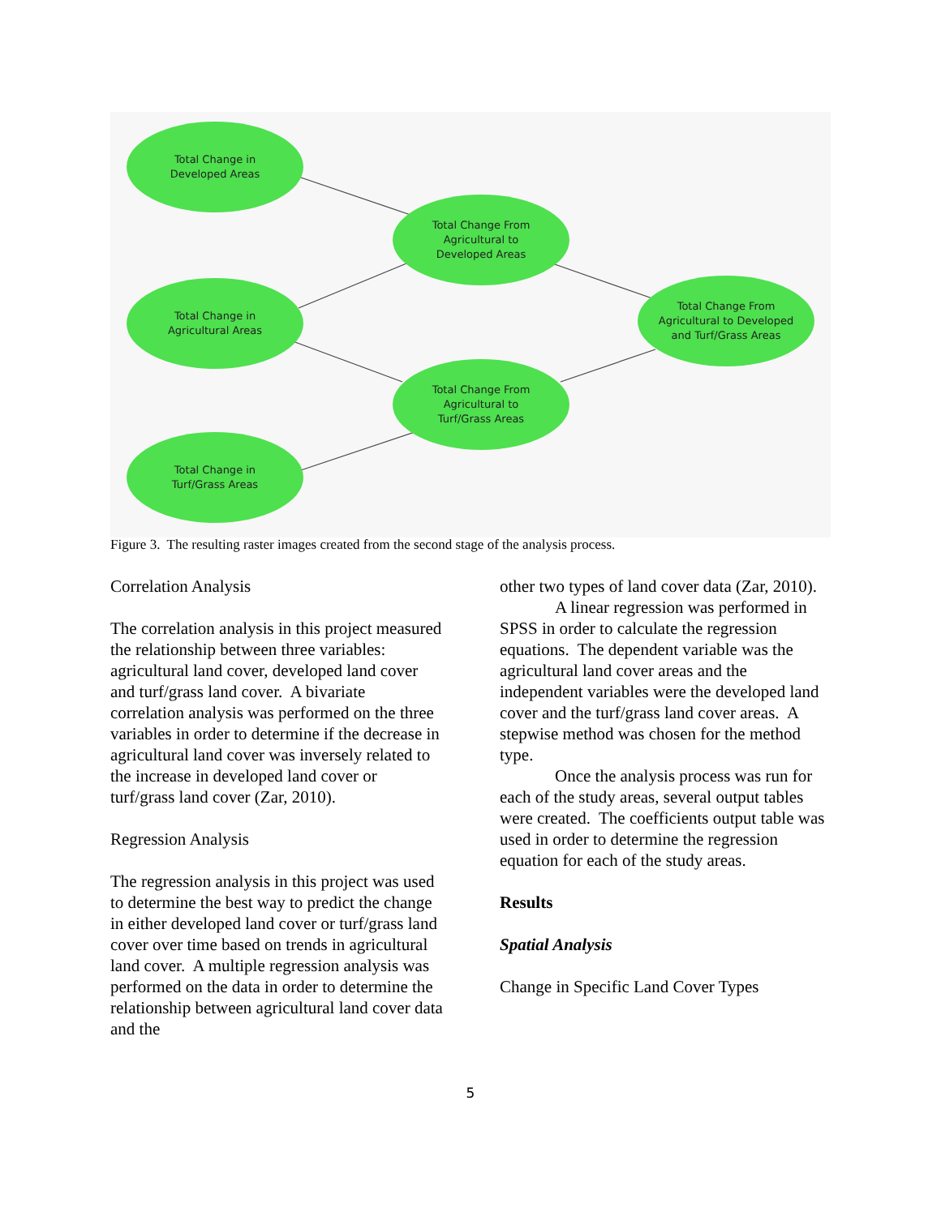Total Change in
Developed Areas
Total Change From
Agricultural to
Developed Areas
Total Change in
Agricultural Areas
Total Change From
Agricultural to Developed
and Turf/Grass Areas
Total Change From
Agricultural to
Turf/Grass Areas
Total Change in
Turf/Grass Areas
Figure 3. The resulting raster images created from the second stage of the analysis process.
Correlation Analysis
The correlation analysis in this project measured the relationship between three variables: agricultural land cover, developed land cover and turf/grass land cover. A bivariate correlation analysis was performed on the three variables in order to determine if the decrease in agricultural land cover was inversely related to the increase in developed land cover or turf/grass land cover (Zar, 2010).
Regression Analysis
The regression analysis in this project was used to determine the best way to predict the change in either developed land cover or turf/grass land cover over time based on trends in agricultural land cover. A multiple regression analysis was performed on the data in order to determine the relationship between agricultural land cover data and the
other two types of land cover data (Zar, 2010).
A linear regression was performed in SPSS in order to calculate the regression equations. The dependent variable was the agricultural land cover areas and the independent variables were the developed land cover and the turf/grass land cover areas. A stepwise method was chosen for the method type.
Once the analysis process was run for each of the study areas, several output tables were created. The coefficients output table was used in order to determine the regression equation for each of the study areas.
Results
Spatial Analysis
Change in Specific Land Cover Types
5